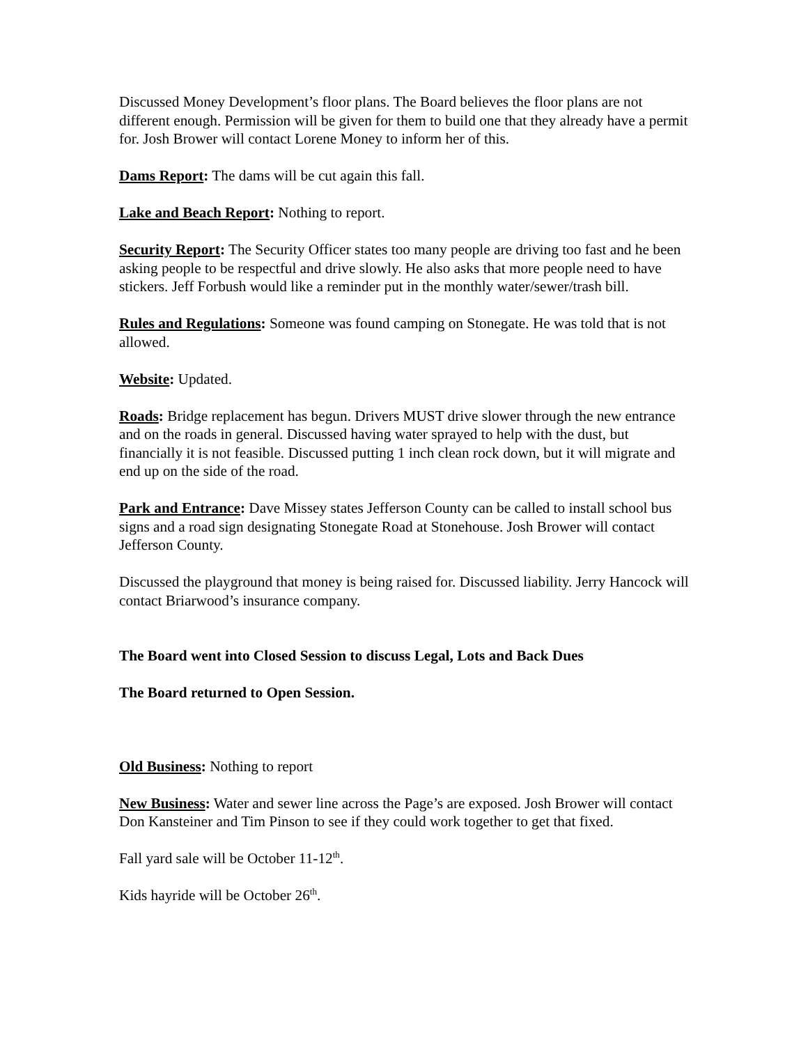Discussed Money Development’s floor plans. The Board believes the floor plans are not different enough. Permission will be given for them to build one that they already have a permit for. Josh Brower will contact Lorene Money to inform her of this.
Dams Report: The dams will be cut again this fall.
Lake and Beach Report: Nothing to report.
Security Report: The Security Officer states too many people are driving too fast and he been asking people to be respectful and drive slowly. He also asks that more people need to have stickers. Jeff Forbush would like a reminder put in the monthly water/sewer/trash bill.
Rules and Regulations: Someone was found camping on Stonegate. He was told that is not allowed.
Website: Updated.
Roads: Bridge replacement has begun. Drivers MUST drive slower through the new entrance and on the roads in general. Discussed having water sprayed to help with the dust, but financially it is not feasible. Discussed putting 1 inch clean rock down, but it will migrate and end up on the side of the road.
Park and Entrance: Dave Missey states Jefferson County can be called to install school bus signs and a road sign designating Stonegate Road at Stonehouse. Josh Brower will contact Jefferson County.
Discussed the playground that money is being raised for. Discussed liability. Jerry Hancock will contact Briarwood’s insurance company.
The Board went into Closed Session to discuss Legal, Lots and Back Dues
The Board returned to Open Session.
Old Business: Nothing to report
New Business: Water and sewer line across the Page’s are exposed. Josh Brower will contact Don Kansteiner and Tim Pinson to see if they could work together to get that fixed.
Fall yard sale will be October 11-12<sup>th</sup>.
Kids hayride will be October 26<sup>th</sup>.